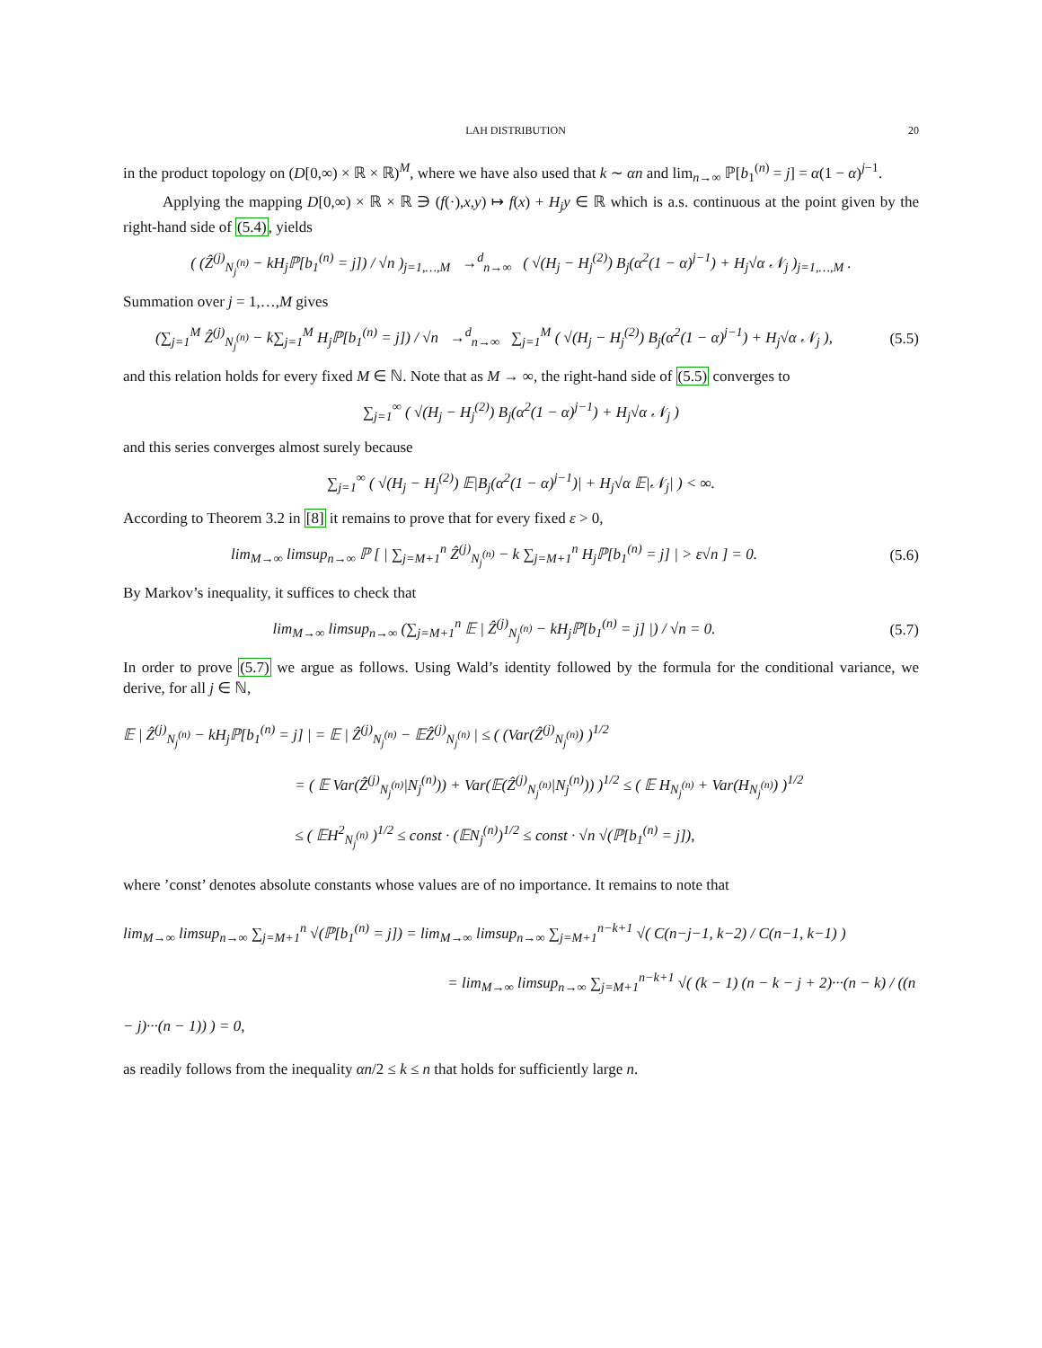LAH DISTRIBUTION 20
in the product topology on (D[0,∞) × ℝ × ℝ)<sup>M</sup>, where we have also used that k ∼ αn and lim<sub>n→∞</sub> ℙ[b<sub>1</sub><sup>(n)</sup> = j] = α(1 − α)<sup>j−1</sup>.
Applying the mapping D[0,∞) × ℝ × ℝ ∋ (f(·),x,y) ↦ f(x) + H<sub>j</sub>y ∈ ℝ which is a.s. continuous at the point given by the right-hand side of (5.4), yields
( (Ẑ<sup>(j)</sup><sub>N<sub>j</sub><sup>(n)</sup></sub> − kH<sub>j</sub>ℙ[b<sub>1</sub><sup>(n)</sup> = j]) / √n )<sub>j=1,…,M</sub> →<sup>d</sup><sub>n→∞</sub> ( √(H<sub>j</sub> − H<sub>j</sub><sup>(2)</sup>) B<sub>j</sub>(α<sup>2</sup>(1 − α)<sup>j−1</sup>) + H<sub>j</sub>√α 𝒩<sub>j</sub> )<sub>j=1,…,M</sub> .
Summation over j = 1,…,M gives
(∑<sub>j=1</sub><sup>M</sup> Ẑ<sup>(j)</sup><sub>N<sub>j</sub><sup>(n)</sup></sub> − k∑<sub>j=1</sub><sup>M</sup> H<sub>j</sub>ℙ[b<sub>1</sub><sup>(n)</sup> = j]) / √n →<sup>d</sup><sub>n→∞</sub> ∑<sub>j=1</sub><sup>M</sup> ( √(H<sub>j</sub> − H<sub>j</sub><sup>(2)</sup>) B<sub>j</sub>(α<sup>2</sup>(1 − α)<sup>j−1</sup>) + H<sub>j</sub>√α 𝒩<sub>j</sub> ), (5.5)
and this relation holds for every fixed M ∈ ℕ. Note that as M → ∞, the right-hand side of (5.5) converges to
∑<sub>j=1</sub><sup>∞</sup> ( √(H<sub>j</sub> − H<sub>j</sub><sup>(2)</sup>) B<sub>j</sub>(α<sup>2</sup>(1 − α)<sup>j−1</sup>) + H<sub>j</sub>√α 𝒩<sub>j</sub> )
and this series converges almost surely because
∑<sub>j=1</sub><sup>∞</sup> ( √(H<sub>j</sub> − H<sub>j</sub><sup>(2)</sup>) 𝔼|B<sub>j</sub>(α<sup>2</sup>(1 − α)<sup>j−1</sup>)| + H<sub>j</sub>√α 𝔼|𝒩<sub>j</sub>| ) < ∞.
According to Theorem 3.2 in [8] it remains to prove that for every fixed ε > 0,
lim<sub>M→∞</sub> limsup<sub>n→∞</sub> ℙ [ | ∑<sub>j=M+1</sub><sup>n</sup> Ẑ<sup>(j)</sup><sub>N<sub>j</sub><sup>(n)</sup></sub> − k ∑<sub>j=M+1</sub><sup>n</sup> H<sub>j</sub>ℙ[b<sub>1</sub><sup>(n)</sup> = j] | > ε√n ] = 0. (5.6)
By Markov’s inequality, it suffices to check that
lim<sub>M→∞</sub> limsup<sub>n→∞</sub> (∑<sub>j=M+1</sub><sup>n</sup> 𝔼 | Ẑ<sup>(j)</sup><sub>N<sub>j</sub><sup>(n)</sup></sub> − kH<sub>j</sub>ℙ[b<sub>1</sub><sup>(n)</sup> = j] |) / √n = 0. (5.7)
In order to prove (5.7) we argue as follows. Using Wald’s identity followed by the formula for the conditional variance, we derive, for all j ∈ ℕ,
𝔼 | Ẑ<sup>(j)</sup><sub>N<sub>j</sub><sup>(n)</sup></sub> − kH<sub>j</sub>ℙ[b<sub>1</sub><sup>(n)</sup> = j] | = 𝔼 | Ẑ<sup>(j)</sup><sub>N<sub>j</sub><sup>(n)</sup></sub> − 𝔼Ẑ<sup>(j)</sup><sub>N<sub>j</sub><sup>(n)</sup></sub> | ≤ ( (Var(Ẑ<sup>(j)</sup><sub>N<sub>j</sub><sup>(n)</sup></sub>) )<sup>1/2</sup>
= ( 𝔼 Var(Ẑ<sup>(j)</sup><sub>N<sub>j</sub><sup>(n)</sup></sub>|N<sub>j</sub><sup>(n)</sup>)) + Var(𝔼(Ẑ<sup>(j)</sup><sub>N<sub>j</sub><sup>(n)</sup></sub>|N<sub>j</sub><sup>(n)</sup>)) )<sup>1/2</sup> ≤ ( 𝔼 H<sub>N<sub>j</sub><sup>(n)</sup></sub> + Var(H<sub>N<sub>j</sub><sup>(n)</sup></sub>) )<sup>1/2</sup>
≤ ( 𝔼H<sup>2</sup><sub>N<sub>j</sub><sup>(n)</sup></sub> )<sup>1/2</sup> ≤ const · (𝔼N<sub>j</sub><sup>(n)</sup>)<sup>1/2</sup> ≤ const · √n √(ℙ[b<sub>1</sub><sup>(n)</sup> = j]),
where ’const’ denotes absolute constants whose values are of no importance. It remains to note that
lim<sub>M→∞</sub> limsup<sub>n→∞</sub> ∑<sub>j=M+1</sub><sup>n</sup> √(ℙ[b<sub>1</sub><sup>(n)</sup> = j]) = lim<sub>M→∞</sub> limsup<sub>n→∞</sub> ∑<sub>j=M+1</sub><sup>n−k+1</sup> √( C(n−j−1, k−2) / C(n−1, k−1) )
= lim<sub>M→∞</sub> limsup<sub>n→∞</sub> ∑<sub>j=M+1</sub><sup>n−k+1</sup> √( (k − 1) (n − k − j + 2)···(n − k) / ((n − j)···(n − 1)) ) = 0,
as readily follows from the inequality αn/2 ≤ k ≤ n that holds for sufficiently large n.